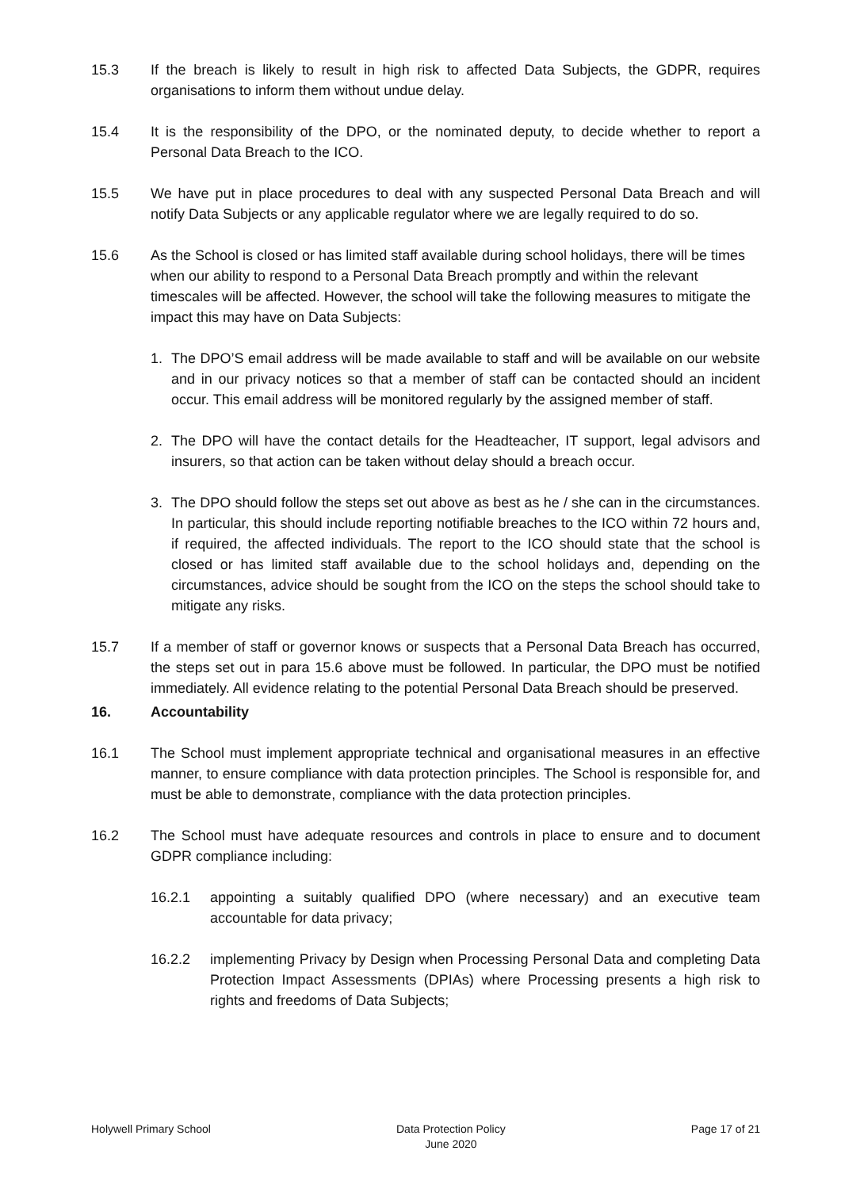15.3 If the breach is likely to result in high risk to affected Data Subjects, the GDPR, requires organisations to inform them without undue delay.
15.4 It is the responsibility of the DPO, or the nominated deputy, to decide whether to report a Personal Data Breach to the ICO.
15.5 We have put in place procedures to deal with any suspected Personal Data Breach and will notify Data Subjects or any applicable regulator where we are legally required to do so.
15.6 As the School is closed or has limited staff available during school holidays, there will be times when our ability to respond to a Personal Data Breach promptly and within the relevant timescales will be affected. However, the school will take the following measures to mitigate the impact this may have on Data Subjects:
1. The DPO’S email address will be made available to staff and will be available on our website and in our privacy notices so that a member of staff can be contacted should an incident occur. This email address will be monitored regularly by the assigned member of staff.
2. The DPO will have the contact details for the Headteacher, IT support, legal advisors and insurers, so that action can be taken without delay should a breach occur.
3. The DPO should follow the steps set out above as best as he / she can in the circumstances. In particular, this should include reporting notifiable breaches to the ICO within 72 hours and, if required, the affected individuals. The report to the ICO should state that the school is closed or has limited staff available due to the school holidays and, depending on the circumstances, advice should be sought from the ICO on the steps the school should take to mitigate any risks.
15.7 If a member of staff or governor knows or suspects that a Personal Data Breach has occurred, the steps set out in para 15.6 above must be followed. In particular, the DPO must be notified immediately. All evidence relating to the potential Personal Data Breach should be preserved.
16. Accountability
16.1 The School must implement appropriate technical and organisational measures in an effective manner, to ensure compliance with data protection principles. The School is responsible for, and must be able to demonstrate, compliance with the data protection principles.
16.2 The School must have adequate resources and controls in place to ensure and to document GDPR compliance including:
16.2.1 appointing a suitably qualified DPO (where necessary) and an executive team accountable for data privacy;
16.2.2 implementing Privacy by Design when Processing Personal Data and completing Data Protection Impact Assessments (DPIAs) where Processing presents a high risk to rights and freedoms of Data Subjects;
Holywell Primary School Data Protection Policy
June 2020 Page 17 of 21